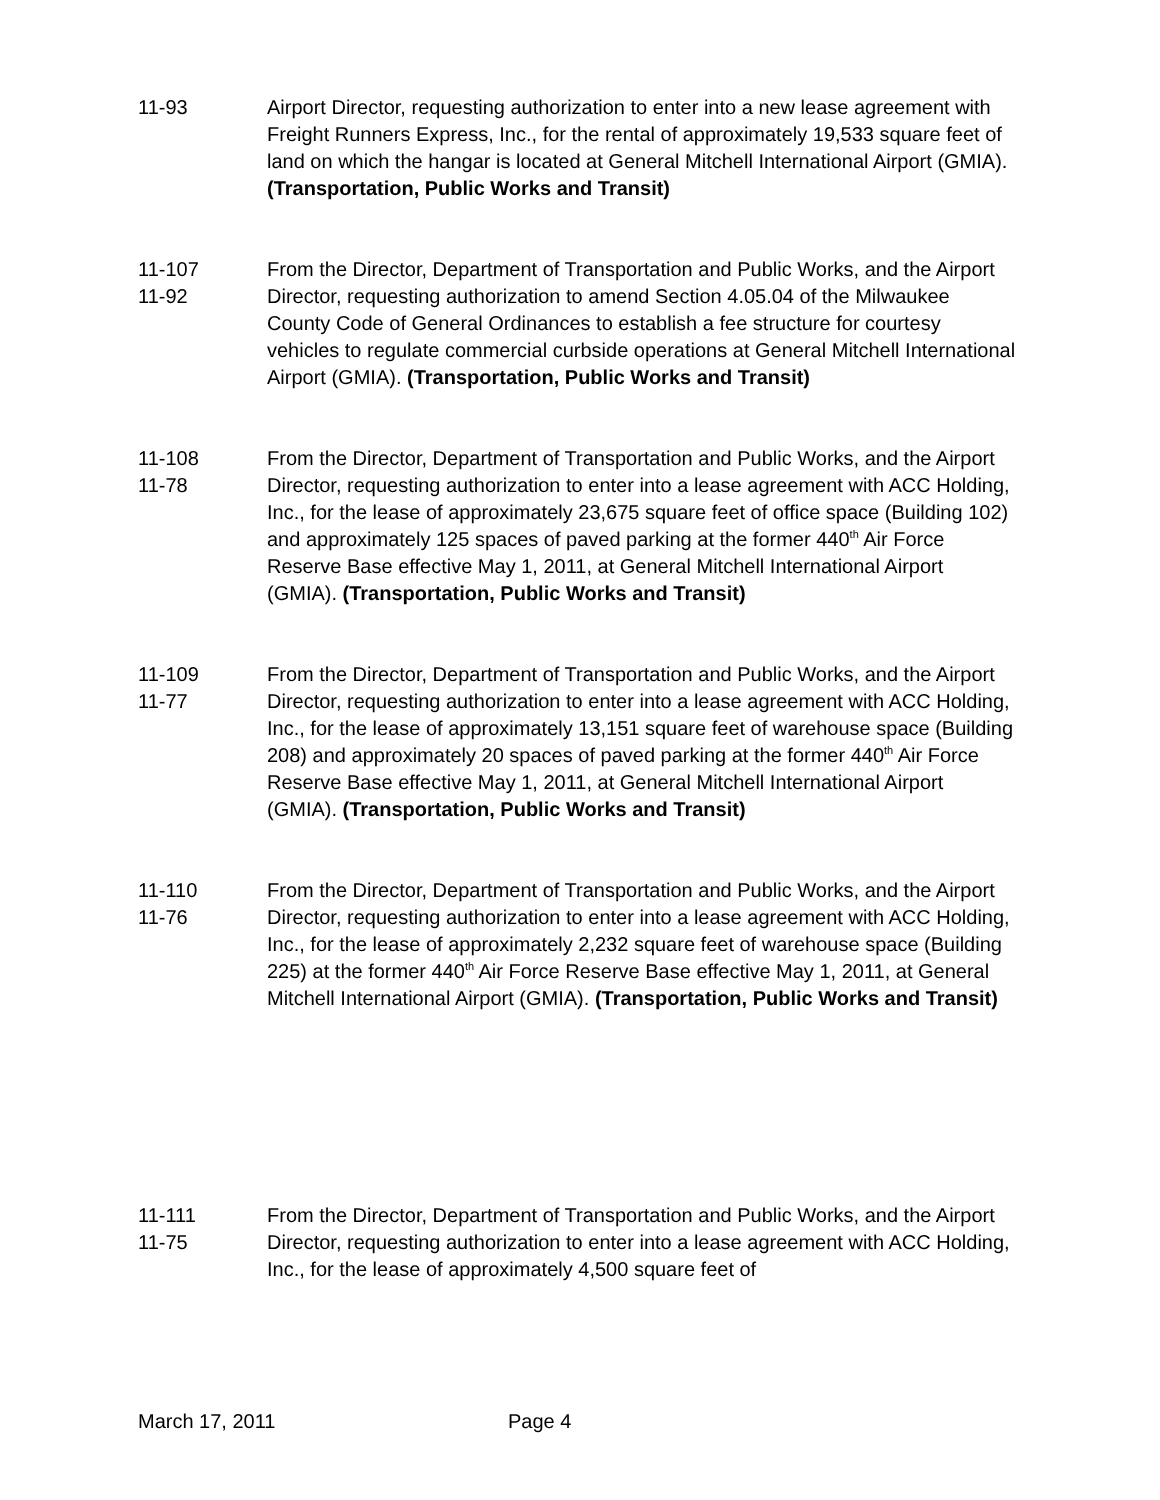11-93 Airport Director, requesting authorization to enter into a new lease agreement with Freight Runners Express, Inc., for the rental of approximately 19,533 square feet of land on which the hangar is located at General Mitchell International Airport (GMIA). (Transportation, Public Works and Transit)
11-107
11-92
From the Director, Department of Transportation and Public Works, and the Airport Director, requesting authorization to amend Section 4.05.04 of the Milwaukee County Code of General Ordinances to establish a fee structure for courtesy vehicles to regulate commercial curbside operations at General Mitchell International Airport (GMIA). (Transportation, Public Works and Transit)
11-108
11-78
From the Director, Department of Transportation and Public Works, and the Airport Director, requesting authorization to enter into a lease agreement with ACC Holding, Inc., for the lease of approximately 23,675 square feet of office space (Building 102) and approximately 125 spaces of paved parking at the former 440<sup>th</sup> Air Force Reserve Base effective May 1, 2011, at General Mitchell International Airport (GMIA). (Transportation, Public Works and Transit)
11-109
11-77
From the Director, Department of Transportation and Public Works, and the Airport Director, requesting authorization to enter into a lease agreement with ACC Holding, Inc., for the lease of approximately 13,151 square feet of warehouse space (Building 208) and approximately 20 spaces of paved parking at the former 440<sup>th</sup> Air Force Reserve Base effective May 1, 2011, at General Mitchell International Airport (GMIA). (Transportation, Public Works and Transit)
11-110
11-76
From the Director, Department of Transportation and Public Works, and the Airport Director, requesting authorization to enter into a lease agreement with ACC Holding, Inc., for the lease of approximately 2,232 square feet of warehouse space (Building 225) at the former 440<sup>th</sup> Air Force Reserve Base effective May 1, 2011, at General Mitchell International Airport (GMIA). (Transportation, Public Works and Transit)
11-111
11-75
From the Director, Department of Transportation and Public Works, and the Airport Director, requesting authorization to enter into a lease agreement with ACC Holding, Inc., for the lease of approximately 4,500 square feet of
March 17, 2011 Page 4